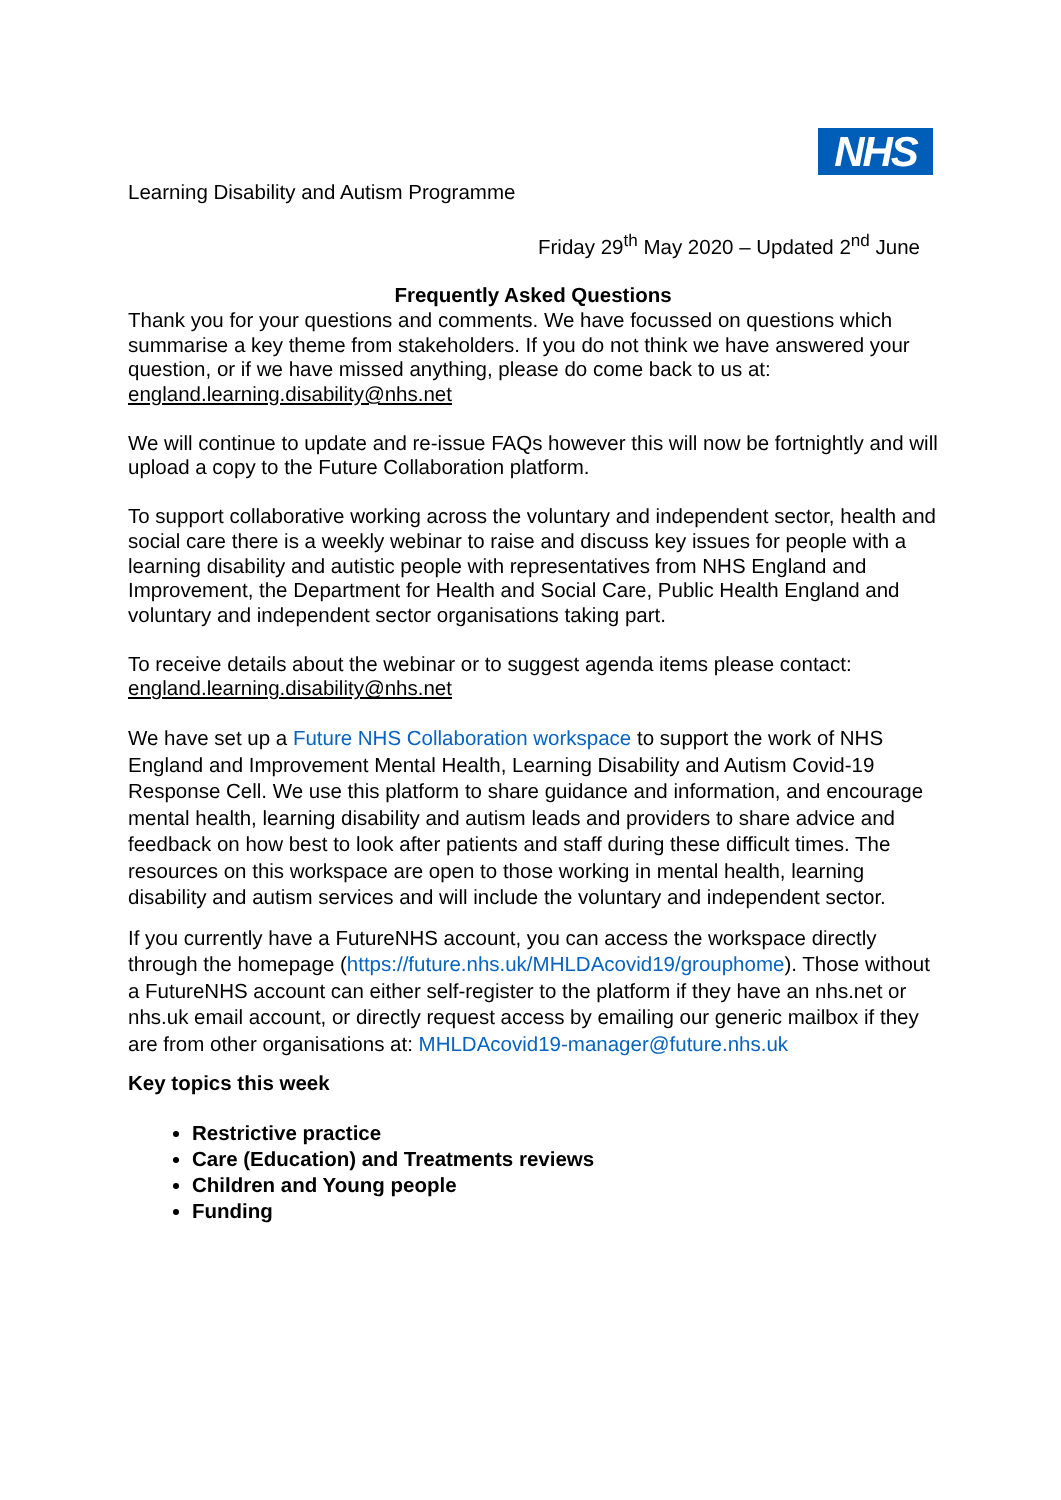NHS
Learning Disability and Autism Programme
Friday 29<sup>th</sup> May 2020 – Updated 2<sup>nd</sup> June
Frequently Asked Questions
Thank you for your questions and comments. We have focussed on questions which summarise a key theme from stakeholders. If you do not think we have answered your question, or if we have missed anything, please do come back to us at: england.learning.disability@nhs.net
We will continue to update and re-issue FAQs however this will now be fortnightly and will upload a copy to the Future Collaboration platform.
To support collaborative working across the voluntary and independent sector, health and social care there is a weekly webinar to raise and discuss key issues for people with a learning disability and autistic people with representatives from NHS England and Improvement, the Department for Health and Social Care, Public Health England and voluntary and independent sector organisations taking part.
To receive details about the webinar or to suggest agenda items please contact: england.learning.disability@nhs.net
We have set up a Future NHS Collaboration workspace to support the work of NHS England and Improvement Mental Health, Learning Disability and Autism Covid-19 Response Cell. We use this platform to share guidance and information, and encourage mental health, learning disability and autism leads and providers to share advice and feedback on how best to look after patients and staff during these difficult times. The resources on this workspace are open to those working in mental health, learning disability and autism services and will include the voluntary and independent sector.
If you currently have a FutureNHS account, you can access the workspace directly through the homepage (https://future.nhs.uk/MHLDAcovid19/grouphome). Those without a FutureNHS account can either self-register to the platform if they have an nhs.net or nhs.uk email account, or directly request access by emailing our generic mailbox if they are from other organisations at: MHLDAcovid19-manager@future.nhs.uk
Key topics this week
Restrictive practice
Care (Education) and Treatments reviews
Children and Young people
Funding